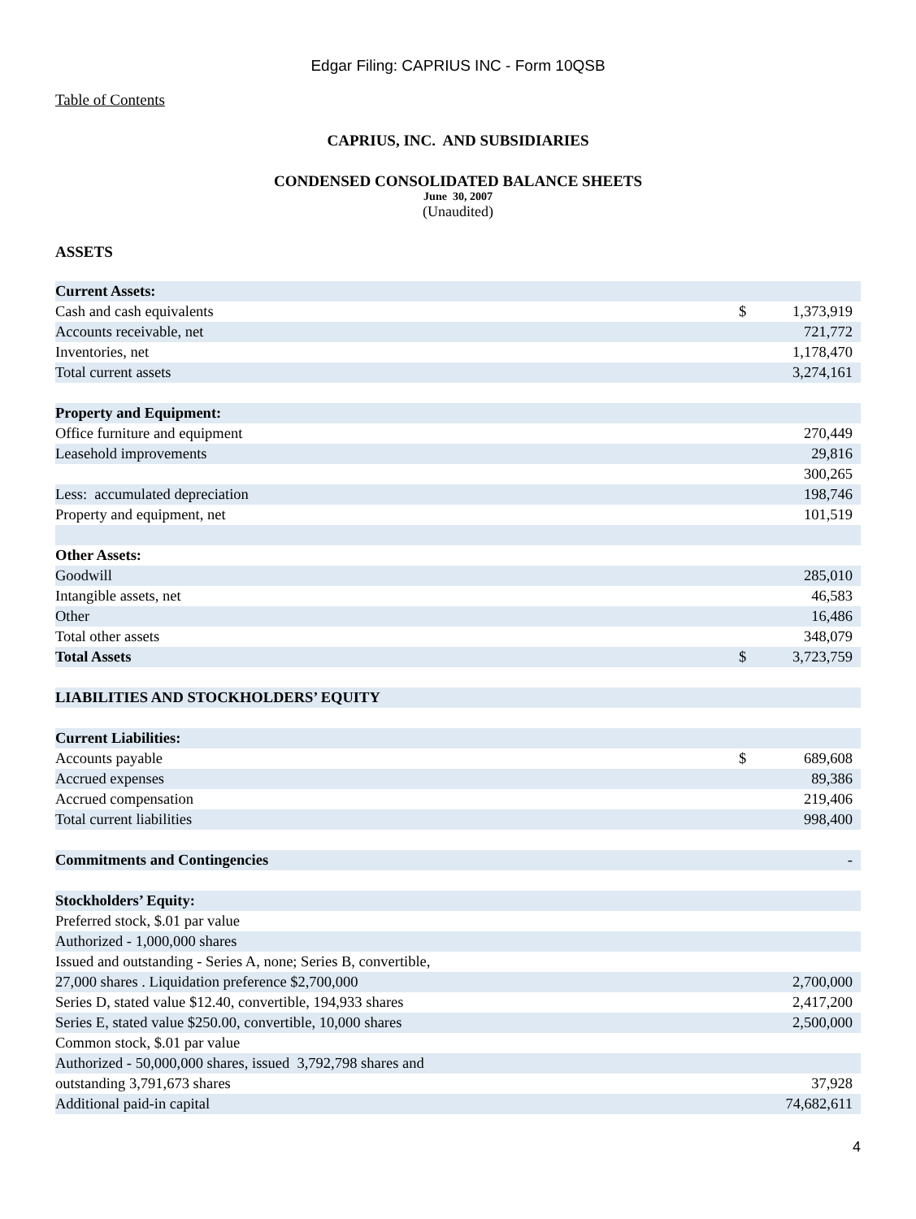Edgar Filing: CAPRIUS INC - Form 10QSB
Table of Contents
CAPRIUS, INC. AND SUBSIDIARIES
CONDENSED CONSOLIDATED BALANCE SHEETS
June 30, 2007
(Unaudited)
ASSETS
| Current Assets: | | |
| Cash and cash equivalents | $ | 1,373,919 |
| Accounts receivable, net | | 721,772 |
| Inventories, net | | 1,178,470 |
| Total current assets | | 3,274,161 |
| Property and Equipment: | | |
| Office furniture and equipment | | 270,449 |
| Leasehold improvements | | 29,816 |
| | | 300,265 |
| Less: accumulated depreciation | | 198,746 |
| Property and equipment, net | | 101,519 |
| Other Assets: | | |
| Goodwill | | 285,010 |
| Intangible assets, net | | 46,583 |
| Other | | 16,486 |
| Total other assets | | 348,079 |
| Total Assets | $ | 3,723,759 |
| LIABILITIES AND STOCKHOLDERS’ EQUITY | | |
| Current Liabilities: | | |
| Accounts payable | $ | 689,608 |
| Accrued expenses | | 89,386 |
| Accrued compensation | | 219,406 |
| Total current liabilities | | 998,400 |
| Commitments and Contingencies | | - |
| Stockholders’ Equity: | | |
| Preferred stock, $.01 par value | | |
| Authorized - 1,000,000 shares | | |
| Issued and outstanding - Series A, none; Series B, convertible, | | |
| 27,000 shares . Liquidation preference $2,700,000 | | 2,700,000 |
| Series D, stated value $12.40, convertible, 194,933 shares | | 2,417,200 |
| Series E, stated value $250.00, convertible, 10,000 shares | | 2,500,000 |
| Common stock, $.01 par value | | |
| Authorized - 50,000,000 shares, issued 3,792,798 shares and | | |
| outstanding 3,791,673 shares | | 37,928 |
| Additional paid-in capital | | 74,682,611 |
4